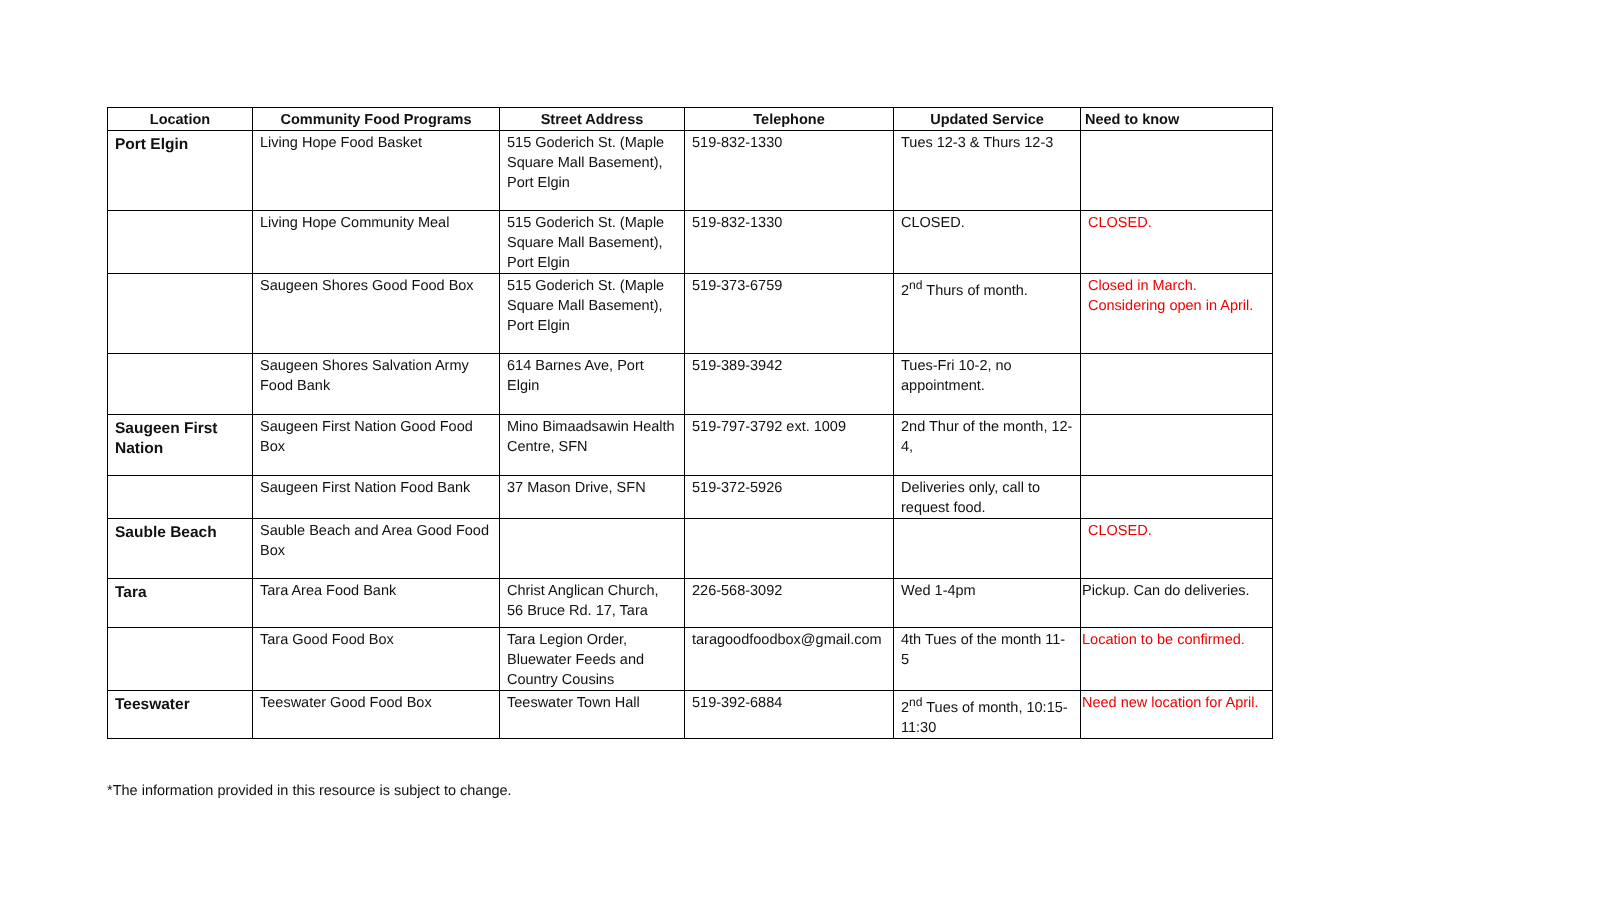| Location | Community Food Programs | Street Address | Telephone | Updated Service | Need to know |
| --- | --- | --- | --- | --- | --- |
| Port Elgin | Living Hope Food Basket | 515 Goderich St. (Maple Square Mall Basement), Port Elgin | 519-832-1330 | Tues 12-3 & Thurs 12-3 | |
| | Living Hope Community Meal | 515 Goderich St. (Maple Square Mall Basement), Port Elgin | 519-832-1330 | CLOSED. | CLOSED. |
| | Saugeen Shores Good Food Box | 515 Goderich St. (Maple Square Mall Basement), Port Elgin | 519-373-6759 | 2<sup>nd</sup> Thurs of month. | Closed in March. Considering open in April. |
| | Saugeen Shores Salvation Army Food Bank | 614 Barnes Ave, Port Elgin | 519-389-3942 | Tues-Fri 10-2, no appointment. | |
| Saugeen First Nation | Saugeen First Nation Good Food Box | Mino Bimaadsawin Health Centre, SFN | 519-797-3792 ext. 1009 | 2nd Thur of the month, 12-4, | |
| | Saugeen First Nation Food Bank | 37 Mason Drive, SFN | 519-372-5926 | Deliveries only, call to request food. | |
| Sauble Beach | Sauble Beach and Area Good Food Box | | | | CLOSED. |
| Tara | Tara Area Food Bank | Christ Anglican Church, 56 Bruce Rd. 17, Tara | 226-568-3092 | Wed 1-4pm | Pickup. Can do deliveries. |
| | Tara Good Food Box | Tara Legion Order, Bluewater Feeds and Country Cousins | taragoodfoodbox@gmail.com | 4th Tues of the month 11-5 | Location to be confirmed. |
| Teeswater | Teeswater Good Food Box | Teeswater Town Hall | 519-392-6884 | 2<sup>nd</sup> Tues of month, 10:15-11:30 | Need new location for April. |
*The information provided in this resource is subject to change.